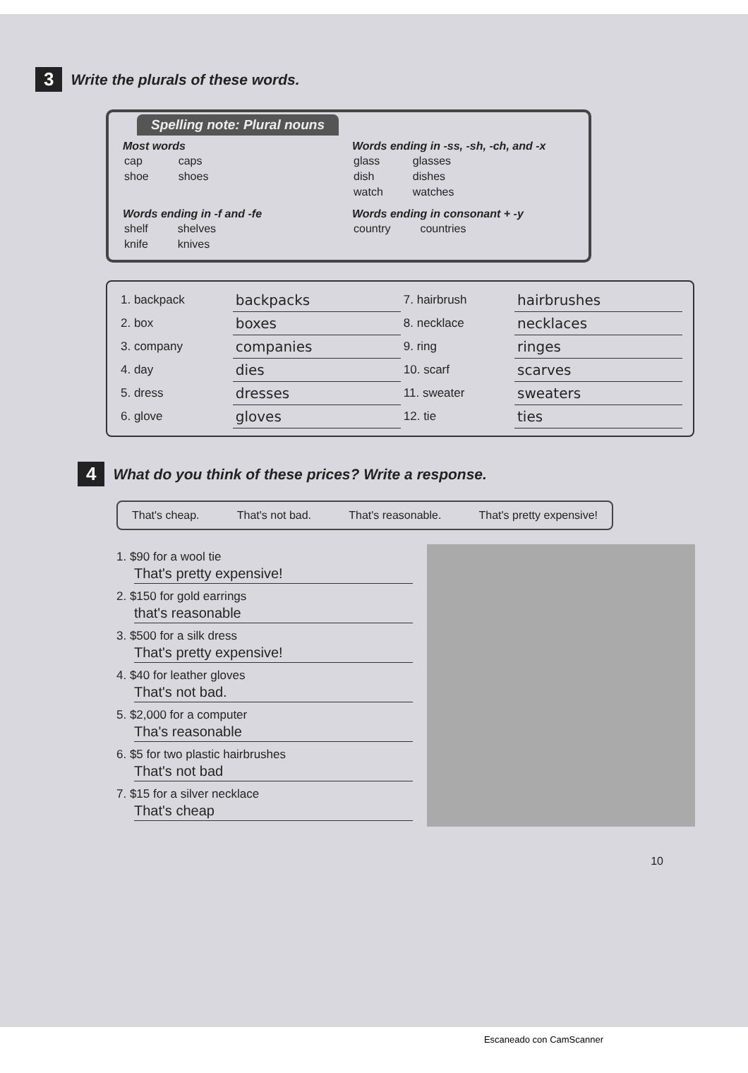3 Write the plurals of these words.
Spelling note: Plural nouns
Most words
| cap | caps |
| shoe | shoes |
Words ending in -ss, -sh, -ch, and -x
| glass | glasses |
| dish | dishes |
| watch | watches |
Words ending in -f and -fe
| shelf | shelves |
| knife | knives |
Words ending in consonant + -y
| country | countries |
| 1. backpack | backpacks | 7. hairbrush | hairbrushes |
| 2. box | boxes | 8. necklace | necklaces |
| 3. company | companies | 9. ring | ringes |
| 4. day | dies | 10. scarf | scarves |
| 5. dress | dresses | 11. sweater | sweaters |
| 6. glove | gloves | 12. tie | ties |
4 What do you think of these prices? Write a response.
That's cheap. That's not bad. That's reasonable. That's pretty expensive!
1. $90 for a wool tie
That's pretty expensive!
2. $150 for gold earrings
that's reasonable
3. $500 for a silk dress
That's pretty expensive!
4. $40 for leather gloves
That's not bad.
5. $2,000 for a computer
Tha's reasonable
6. $5 for two plastic hairbrushes
That's not bad
7. $15 for a silver necklace
That's cheap
10
Escaneado con CamScanner